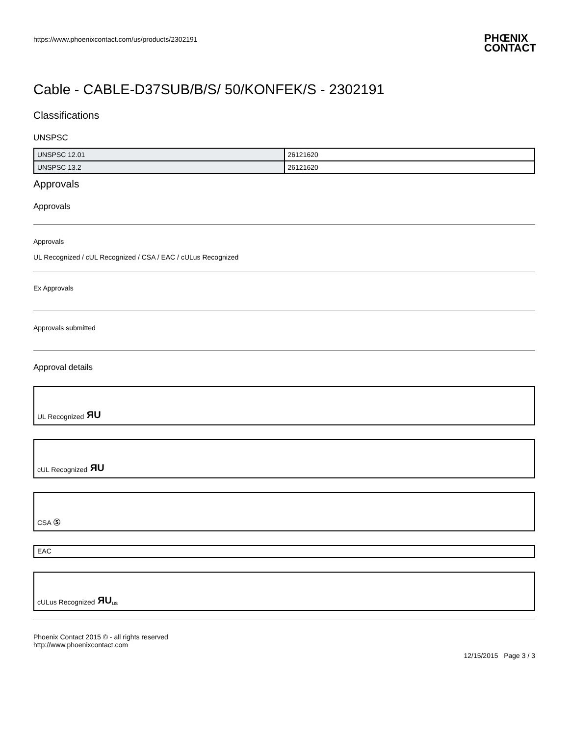https://www.phoenixcontact.com/us/products/2302191
PHŒNIX
CONTACT
Cable - CABLE-D37SUB/B/S/ 50/KONFEK/S - 2302191
Classifications
UNSPSC
| UNSPSC 12.01 | 26121620 |
| UNSPSC 13.2 | 26121620 |
Approvals
Approvals
Approvals
UL Recognized / cUL Recognized / CSA / EAC / cULus Recognized
Ex Approvals
Approvals submitted
Approval details
UL Recognized ЯU
cUL Recognized ЯU
CSA Ⓢ
EAC
cULus Recognized ЯU us
Phoenix Contact 2015 © - all rights reserved
http://www.phoenixcontact.com
12/15/2015 Page 3 / 3